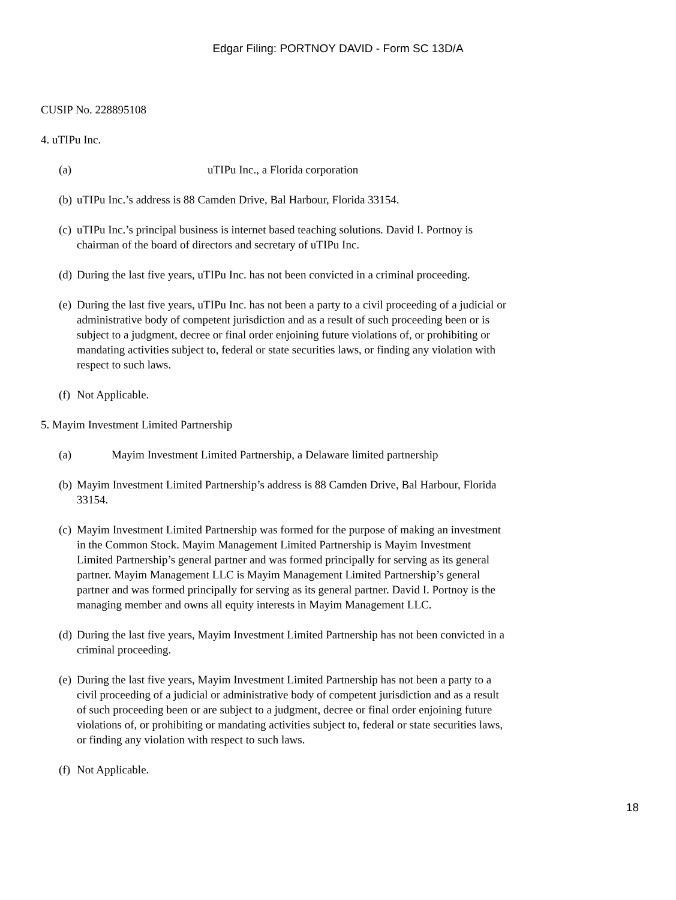Edgar Filing: PORTNOY DAVID - Form SC 13D/A
CUSIP No. 228895108
4. uTIPu Inc.
(a) uTIPu Inc., a Florida corporation
(b) uTIPu Inc.’s address is 88 Camden Drive, Bal Harbour, Florida 33154.
(c) uTIPu Inc.’s principal business is internet based teaching solutions. David I. Portnoy is chairman of the board of directors and secretary of uTIPu Inc.
(d) During the last five years, uTIPu Inc. has not been convicted in a criminal proceeding.
(e) During the last five years, uTIPu Inc. has not been a party to a civil proceeding of a judicial or administrative body of competent jurisdiction and as a result of such proceeding been or is subject to a judgment, decree or final order enjoining future violations of, or prohibiting or mandating activities subject to, federal or state securities laws, or finding any violation with respect to such laws.
(f) Not Applicable.
5. Mayim Investment Limited Partnership
(a) Mayim Investment Limited Partnership, a Delaware limited partnership
(b) Mayim Investment Limited Partnership’s address is 88 Camden Drive, Bal Harbour, Florida 33154.
(c) Mayim Investment Limited Partnership was formed for the purpose of making an investment in the Common Stock. Mayim Management Limited Partnership is Mayim Investment Limited Partnership’s general partner and was formed principally for serving as its general partner. Mayim Management LLC is Mayim Management Limited Partnership’s general partner and was formed principally for serving as its general partner. David I. Portnoy is the managing member and owns all equity interests in Mayim Management LLC.
(d) During the last five years, Mayim Investment Limited Partnership has not been convicted in a criminal proceeding.
(e) During the last five years, Mayim Investment Limited Partnership has not been a party to a civil proceeding of a judicial or administrative body of competent jurisdiction and as a result of such proceeding been or are subject to a judgment, decree or final order enjoining future violations of, or prohibiting or mandating activities subject to, federal or state securities laws, or finding any violation with respect to such laws.
(f) Not Applicable.
18